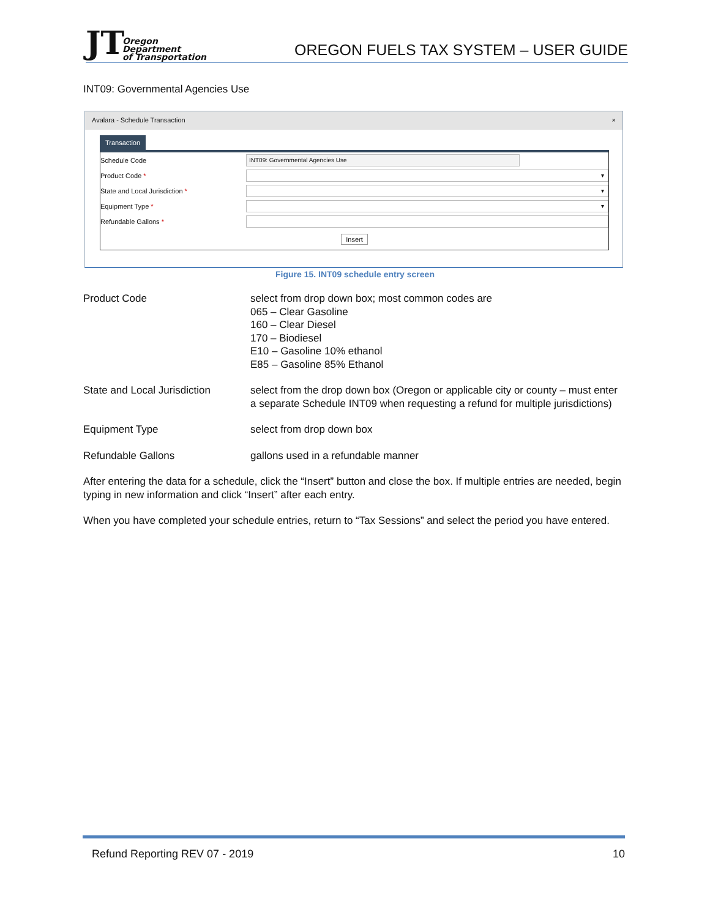JT
Oregon
Department
of Transportation
OREGON FUELS TAX SYSTEM – USER GUIDE
INT09: Governmental Agencies Use
Avalara - Schedule Transaction ×
Transaction
Schedule Code INT09: Governmental Agencies Use
Product Code * ▾
State and Local Jurisdiction * ▾
Equipment Type * ▾
Refundable Gallons *
Insert
Figure 15. INT09 schedule entry screen
Product Code select from drop down box; most common codes are
065 – Clear Gasoline
160 – Clear Diesel
170 – Biodiesel
E10 – Gasoline 10% ethanol
E85 – Gasoline 85% Ethanol
State and Local Jurisdiction
select from the drop down box (Oregon or applicable city or county – must enter a separate Schedule INT09 when requesting a refund for multiple jurisdictions)
Equipment Type select from drop down box
Refundable Gallons gallons used in a refundable manner
After entering the data for a schedule, click the “Insert” button and close the box. If multiple entries are needed, begin typing in new information and click “Insert” after each entry.
When you have completed your schedule entries, return to “Tax Sessions” and select the period you have entered.
Refund Reporting REV 07 - 2019 10